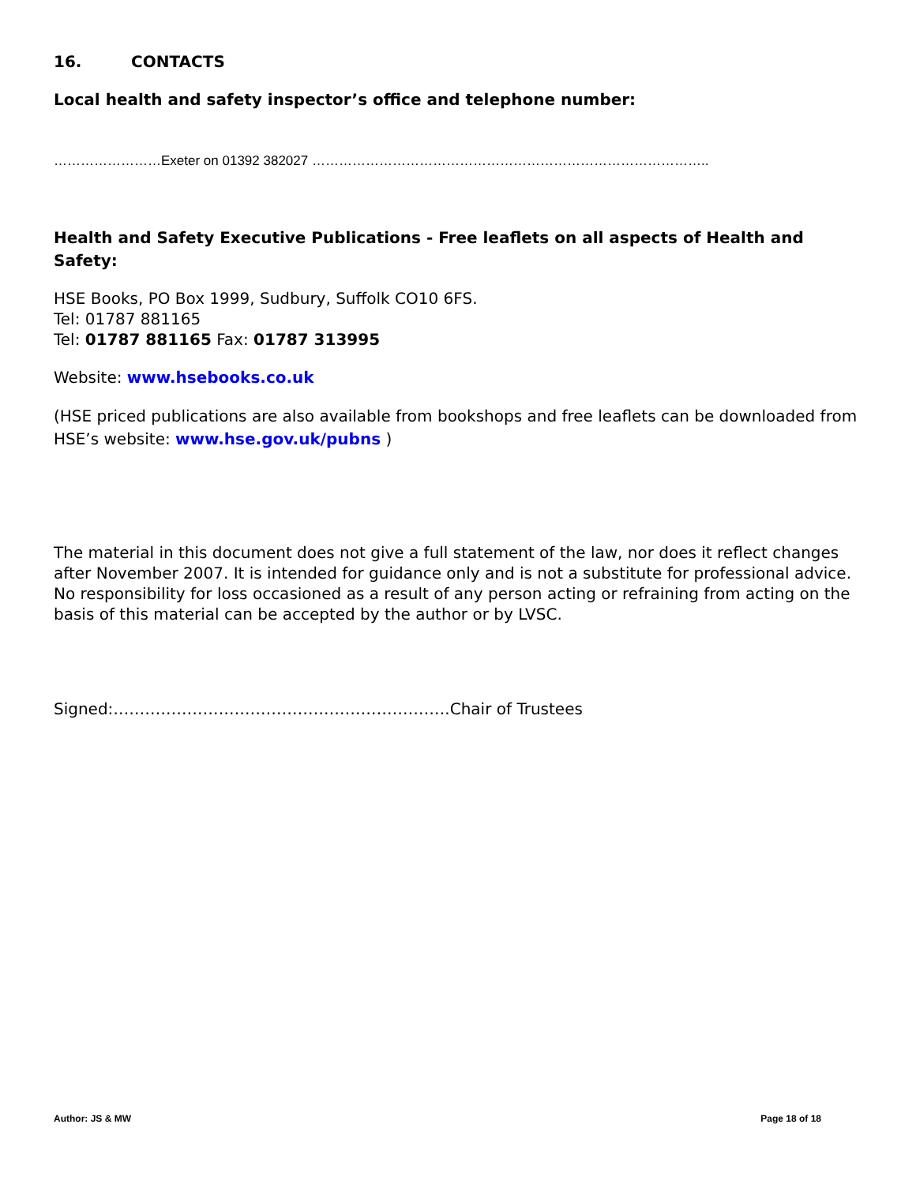16. CONTACTS
Local health and safety inspector’s office and telephone number:
……………………Exeter on 01392 382027 ……………………………………………………………………………..
Health and Safety Executive Publications - Free leaflets on all aspects of Health and Safety:
HSE Books, PO Box 1999, Sudbury, Suffolk CO10 6FS.
Tel: 01787 881165
Tel: 01787 881165 Fax: 01787 313995
Website: www.hsebooks.co.uk
(HSE priced publications are also available from bookshops and free leaflets can be downloaded from HSE’s website: www.hse.gov.uk/pubns )
The material in this document does not give a full statement of the law, nor does it reflect changes after November 2007. It is intended for guidance only and is not a substitute for professional advice. No responsibility for loss occasioned as a result of any person acting or refraining from acting on the basis of this material can be accepted by the author or by LVSC.
Signed:……………………………………………………….Chair of Trustees
Author: JS & MW Page 18 of 18